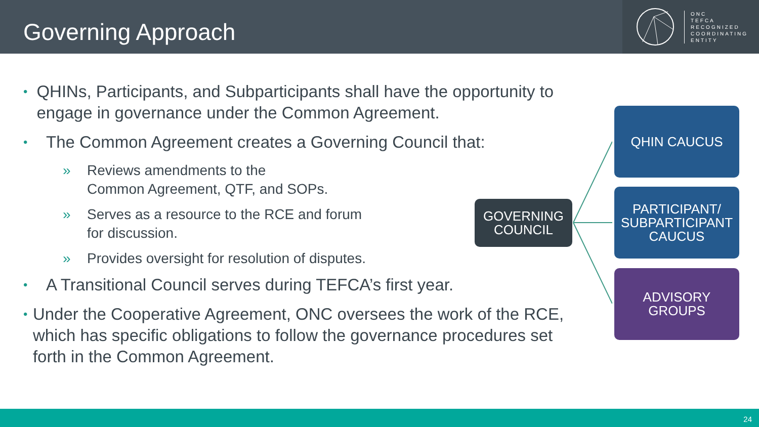Governing Approach
ONC
TEFCA
RECOGNIZED
COORDINATING
ENTITY
• QHINs, Participants, and Subparticipants shall have the opportunity to engage in governance under the Common Agreement.
• The Common Agreement creates a Governing Council that:
» Reviews amendments to the
Common Agreement, QTF, and SOPs.
» Serves as a resource to the RCE and forum
for discussion.
» Provides oversight for resolution of disputes.
• A Transitional Council serves during TEFCA’s first year.
• Under the Cooperative Agreement, ONC oversees the work of the RCE, which has specific obligations to follow the governance procedures set forth in the Common Agreement.
GOVERNING
COUNCIL
QHIN CAUCUS
PARTICIPANT/
SUBPARTICIPANT
CAUCUS
ADVISORY
GROUPS
24